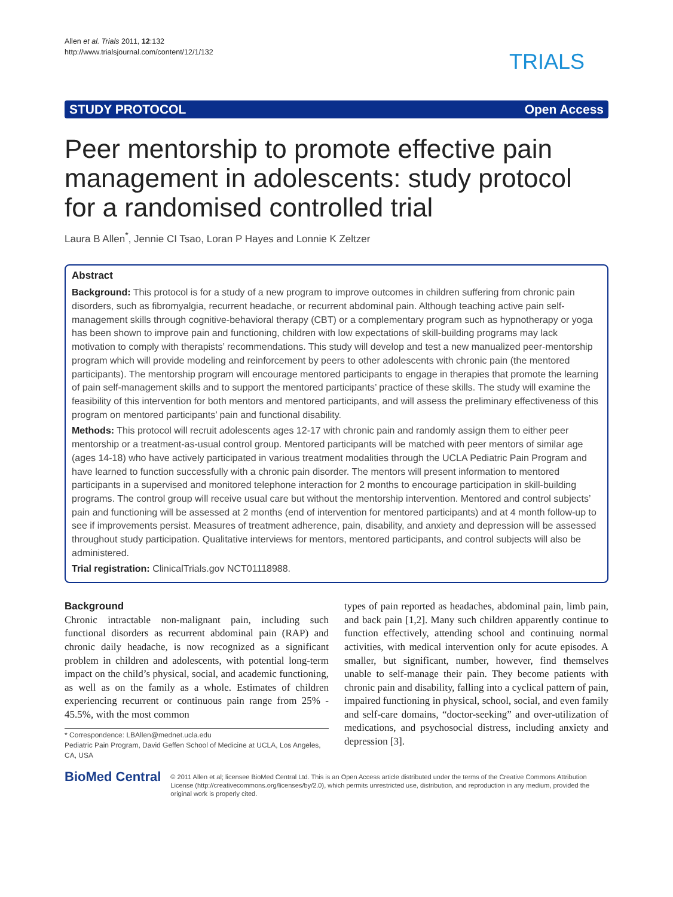Allen et al. Trials 2011, 12:132
http://www.trialsjournal.com/content/12/1/132
TRIALS
STUDY PROTOCOL Open Access
Peer mentorship to promote effective pain management in adolescents: study protocol for a randomised controlled trial
Laura B Allen<sup>*</sup>, Jennie CI Tsao, Loran P Hayes and Lonnie K Zeltzer
Abstract
Background: This protocol is for a study of a new program to improve outcomes in children suffering from chronic pain disorders, such as fibromyalgia, recurrent headache, or recurrent abdominal pain. Although teaching active pain self-management skills through cognitive-behavioral therapy (CBT) or a complementary program such as hypnotherapy or yoga has been shown to improve pain and functioning, children with low expectations of skill-building programs may lack motivation to comply with therapists’ recommendations. This study will develop and test a new manualized peer-mentorship program which will provide modeling and reinforcement by peers to other adolescents with chronic pain (the mentored participants). The mentorship program will encourage mentored participants to engage in therapies that promote the learning of pain self-management skills and to support the mentored participants’ practice of these skills. The study will examine the feasibility of this intervention for both mentors and mentored participants, and will assess the preliminary effectiveness of this program on mentored participants’ pain and functional disability.
Methods: This protocol will recruit adolescents ages 12-17 with chronic pain and randomly assign them to either peer mentorship or a treatment-as-usual control group. Mentored participants will be matched with peer mentors of similar age (ages 14-18) who have actively participated in various treatment modalities through the UCLA Pediatric Pain Program and have learned to function successfully with a chronic pain disorder. The mentors will present information to mentored participants in a supervised and monitored telephone interaction for 2 months to encourage participation in skill-building programs. The control group will receive usual care but without the mentorship intervention. Mentored and control subjects’ pain and functioning will be assessed at 2 months (end of intervention for mentored participants) and at 4 month follow-up to see if improvements persist. Measures of treatment adherence, pain, disability, and anxiety and depression will be assessed throughout study participation. Qualitative interviews for mentors, mentored participants, and control subjects will also be administered.
Trial registration: ClinicalTrials.gov NCT01118988.
Background
Chronic intractable non-malignant pain, including such functional disorders as recurrent abdominal pain (RAP) and chronic daily headache, is now recognized as a significant problem in children and adolescents, with potential long-term impact on the child’s physical, social, and academic functioning, as well as on the family as a whole. Estimates of children experiencing recurrent or continuous pain range from 25% - 45.5%, with the most common
* Correspondence: LBAllen@mednet.ucla.edu
Pediatric Pain Program, David Geffen School of Medicine at UCLA, Los Angeles, CA, USA
types of pain reported as headaches, abdominal pain, limb pain, and back pain [1,2]. Many such children apparently continue to function effectively, attending school and continuing normal activities, with medical intervention only for acute episodes. A smaller, but significant, number, however, find themselves unable to self-manage their pain. They become patients with chronic pain and disability, falling into a cyclical pattern of pain, impaired functioning in physical, school, social, and even family and self-care domains, “doctor-seeking” and over-utilization of medications, and psychosocial distress, including anxiety and depression [3].
BioMed Central
© 2011 Allen et al; licensee BioMed Central Ltd. This is an Open Access article distributed under the terms of the Creative Commons Attribution License (http://creativecommons.org/licenses/by/2.0), which permits unrestricted use, distribution, and reproduction in any medium, provided the original work is properly cited.